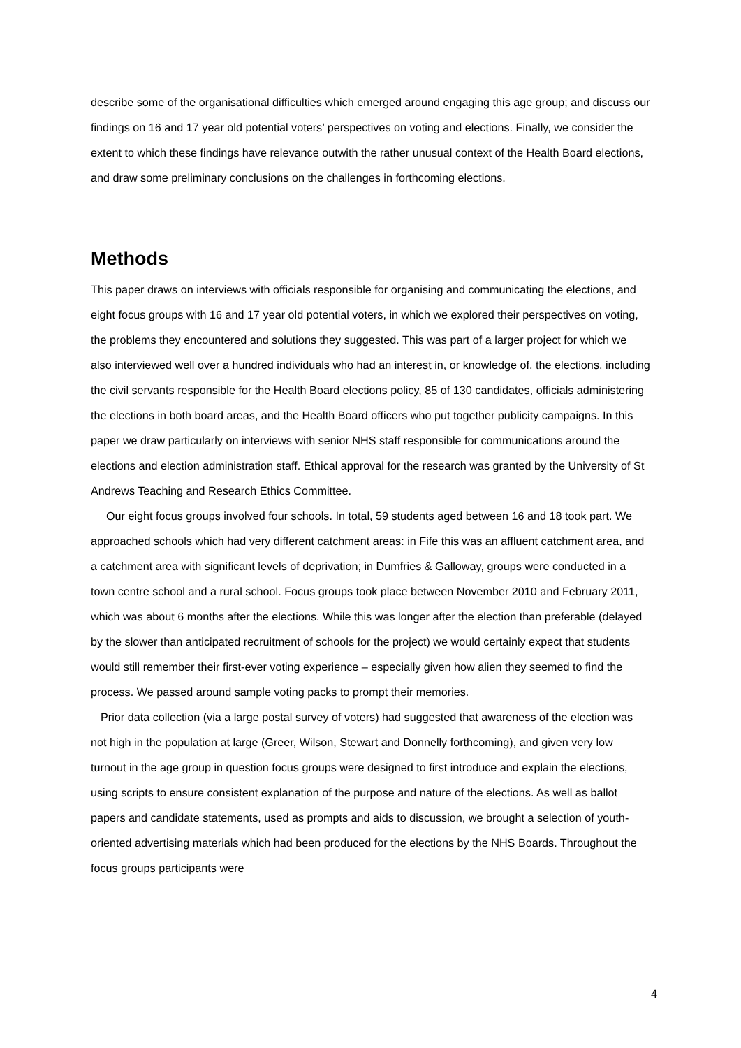describe some of the organisational difficulties which emerged around engaging this age group; and discuss our findings on 16 and 17 year old potential voters’ perspectives on voting and elections. Finally, we consider the extent to which these findings have relevance outwith the rather unusual context of the Health Board elections, and draw some preliminary conclusions on the challenges in forthcoming elections.
Methods
This paper draws on interviews with officials responsible for organising and communicating the elections, and eight focus groups with 16 and 17 year old potential voters, in which we explored their perspectives on voting, the problems they encountered and solutions they suggested. This was part of a larger project for which we also interviewed well over a hundred individuals who had an interest in, or knowledge of, the elections, including the civil servants responsible for the Health Board elections policy, 85 of 130 candidates, officials administering the elections in both board areas, and the Health Board officers who put together publicity campaigns. In this paper we draw particularly on interviews with senior NHS staff responsible for communications around the elections and election administration staff. Ethical approval for the research was granted by the University of St Andrews Teaching and Research Ethics Committee.
Our eight focus groups involved four schools. In total, 59 students aged between 16 and 18 took part. We approached schools which had very different catchment areas: in Fife this was an affluent catchment area, and a catchment area with significant levels of deprivation; in Dumfries & Galloway, groups were conducted in a town centre school and a rural school. Focus groups took place between November 2010 and February 2011, which was about 6 months after the elections. While this was longer after the election than preferable (delayed by the slower than anticipated recruitment of schools for the project) we would certainly expect that students would still remember their first-ever voting experience – especially given how alien they seemed to find the process. We passed around sample voting packs to prompt their memories.
Prior data collection (via a large postal survey of voters) had suggested that awareness of the election was not high in the population at large (Greer, Wilson, Stewart and Donnelly forthcoming), and given very low turnout in the age group in question focus groups were designed to first introduce and explain the elections, using scripts to ensure consistent explanation of the purpose and nature of the elections. As well as ballot papers and candidate statements, used as prompts and aids to discussion, we brought a selection of youth-oriented advertising materials which had been produced for the elections by the NHS Boards. Throughout the focus groups participants were
4